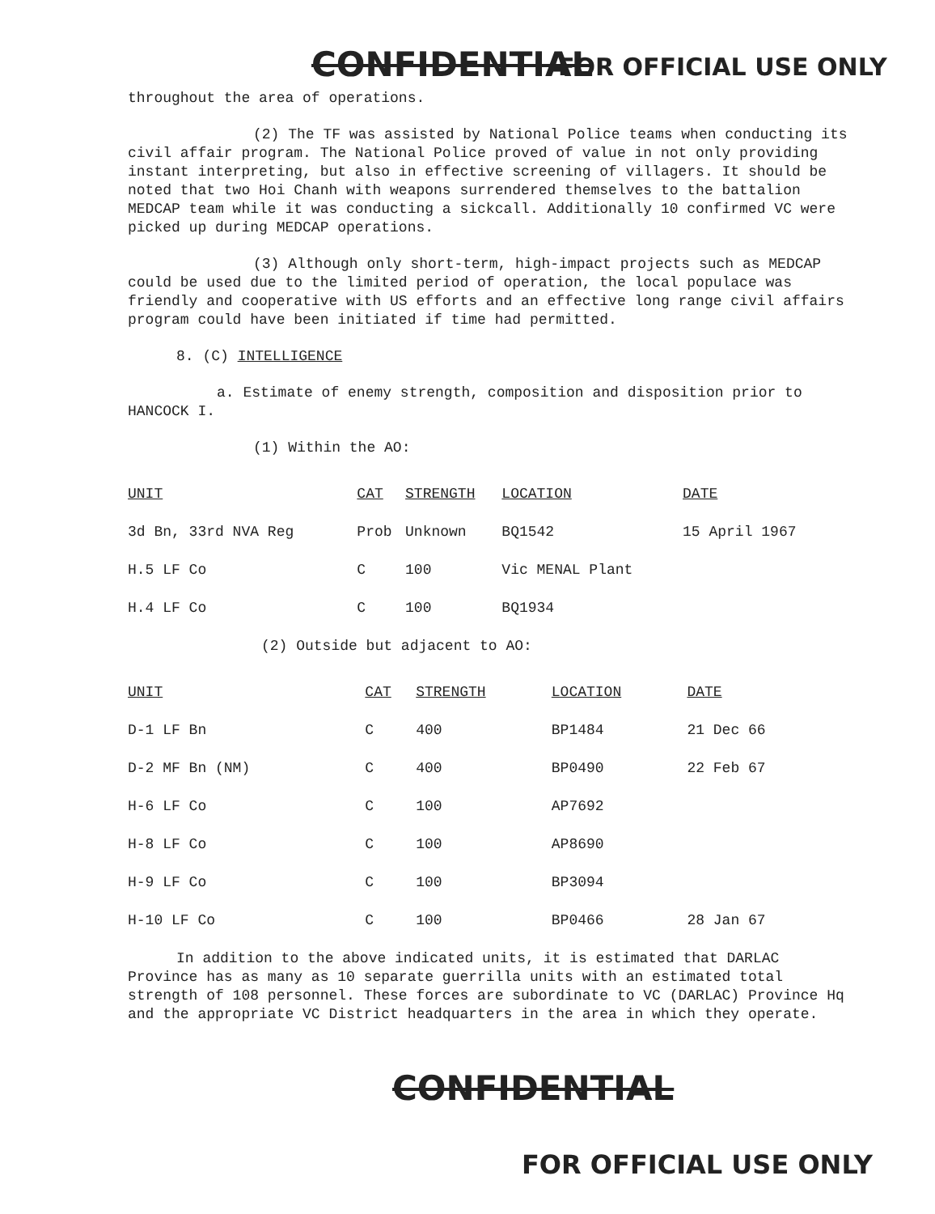CONFIDENTIAL FOR OFFICIAL USE ONLY
throughout the area of operations.
(2) The TF was assisted by National Police teams when conducting its civil affair program. The National Police proved of value in not only providing instant interpreting, but also in effective screening of villagers. It should be noted that two Hoi Chanh with weapons surrendered themselves to the battalion MEDCAP team while it was conducting a sickcall. Additionally 10 confirmed VC were picked up during MEDCAP operations.
(3) Although only short-term, high-impact projects such as MEDCAP could be used due to the limited period of operation, the local populace was friendly and cooperative with US efforts and an effective long range civil affairs program could have been initiated if time had permitted.
8. (C) INTELLIGENCE
a. Estimate of enemy strength, composition and disposition prior to HANCOCK I.
(1) Within the AO:
| UNIT | CAT | STRENGTH | LOCATION | DATE |
| --- | --- | --- | --- | --- |
| 3d Bn, 33rd NVA Reg | Prob | Unknown | BQ1542 | 15 April 1967 |
| H.5 LF Co | C | 100 | Vic MENAL Plant | |
| H.4 LF Co | C | 100 | BQ1934 | |
(2) Outside but adjacent to AO:
| UNIT | CAT | STRENGTH | LOCATION | DATE |
| --- | --- | --- | --- | --- |
| D-1 LF Bn | C | 400 | BP1484 | 21 Dec 66 |
| D-2 MF Bn (NM) | C | 400 | BP0490 | 22 Feb 67 |
| H-6 LF Co | C | 100 | AP7692 | |
| H-8 LF Co | C | 100 | AP8690 | |
| H-9 LF Co | C | 100 | BP3094 | |
| H-10 LF Co | C | 100 | BP0466 | 28 Jan 67 |
In addition to the above indicated units, it is estimated that DARLAC Province has as many as 10 separate guerrilla units with an estimated total strength of 108 personnel. These forces are subordinate to VC (DARLAC) Province Hq and the appropriate VC District headquarters in the area in which they operate.
CONFIDENTIAL
FOR OFFICIAL USE ONLY